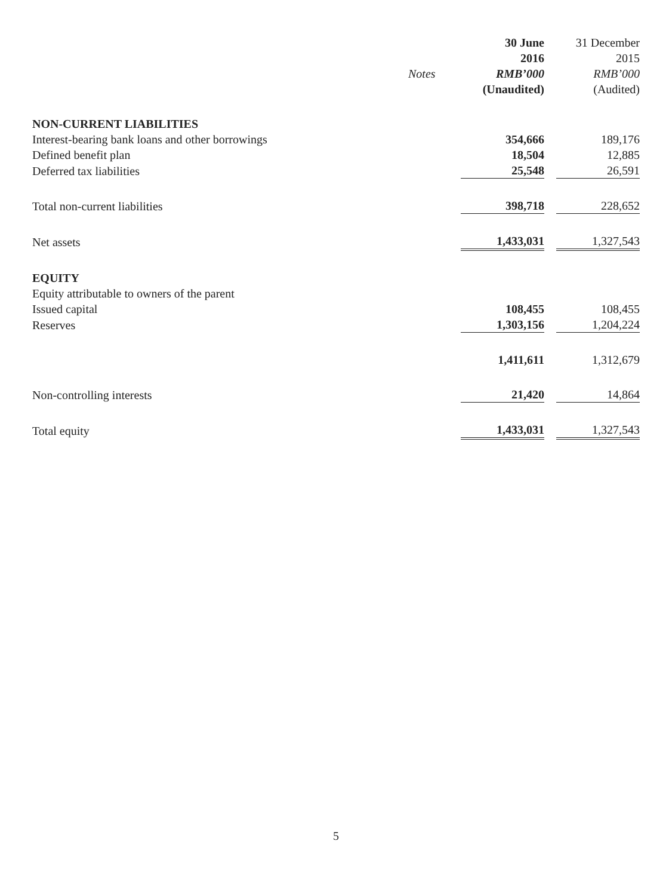| | | 30 June | 31 December |
| --- | --- | --- | --- |
| | | 2016 | 2015 |
| | Notes | RMB’000 | RMB’000 |
| | | (Unaudited) | (Audited) |
| NON-CURRENT LIABILITIES | | | |
| Interest-bearing bank loans and other borrowings | | 354,666 | 189,176 |
| Defined benefit plan | | 18,504 | 12,885 |
| Deferred tax liabilities | | 25,548 | 26,591 |
| Total non-current liabilities | | 398,718 | 228,652 |
| Net assets | | 1,433,031 | 1,327,543 |
| EQUITY | | | |
| Equity attributable to owners of the parent | | | |
| Issued capital | | 108,455 | 108,455 |
| Reserves | | 1,303,156 | 1,204,224 |
| | | 1,411,611 | 1,312,679 |
| Non-controlling interests | | 21,420 | 14,864 |
| Total equity | | 1,433,031 | 1,327,543 |
5